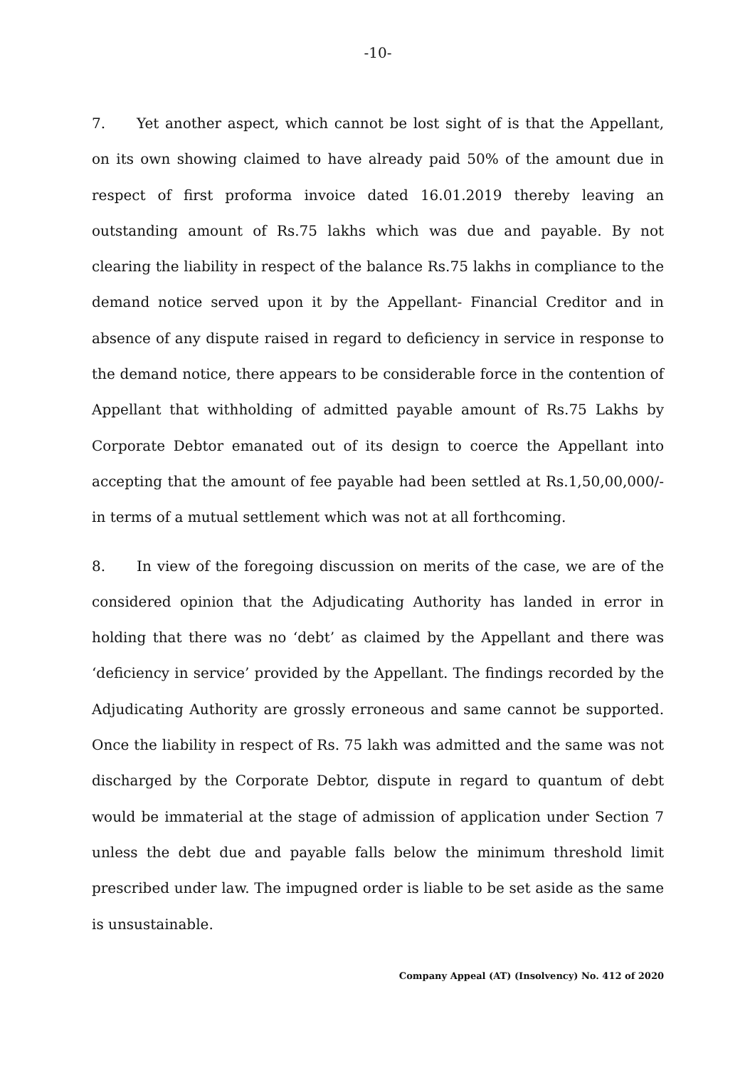-10-
7. Yet another aspect, which cannot be lost sight of is that the Appellant, on its own showing claimed to have already paid 50% of the amount due in respect of first proforma invoice dated 16.01.2019 thereby leaving an outstanding amount of Rs.75 lakhs which was due and payable. By not clearing the liability in respect of the balance Rs.75 lakhs in compliance to the demand notice served upon it by the Appellant- Financial Creditor and in absence of any dispute raised in regard to deficiency in service in response to the demand notice, there appears to be considerable force in the contention of Appellant that withholding of admitted payable amount of Rs.75 Lakhs by Corporate Debtor emanated out of its design to coerce the Appellant into accepting that the amount of fee payable had been settled at Rs.1,50,00,000/- in terms of a mutual settlement which was not at all forthcoming.
8. In view of the foregoing discussion on merits of the case, we are of the considered opinion that the Adjudicating Authority has landed in error in holding that there was no ‘debt’ as claimed by the Appellant and there was ‘deficiency in service’ provided by the Appellant. The findings recorded by the Adjudicating Authority are grossly erroneous and same cannot be supported. Once the liability in respect of Rs. 75 lakh was admitted and the same was not discharged by the Corporate Debtor, dispute in regard to quantum of debt would be immaterial at the stage of admission of application under Section 7 unless the debt due and payable falls below the minimum threshold limit prescribed under law. The impugned order is liable to be set aside as the same is unsustainable.
Company Appeal (AT) (Insolvency) No. 412 of 2020